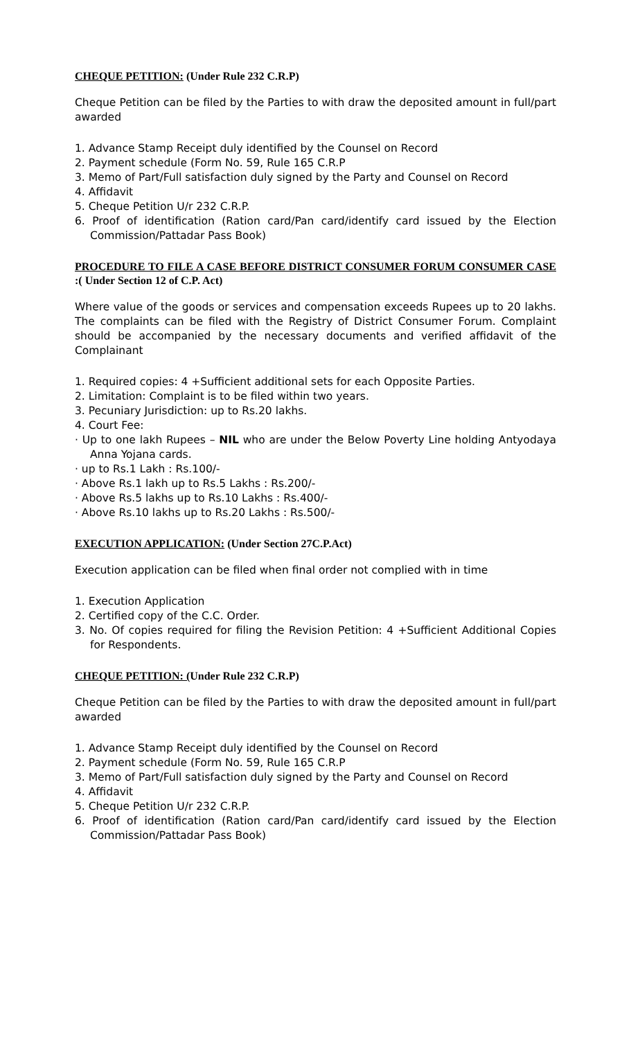CHEQUE PETITION: (Under Rule 232 C.R.P)
Cheque Petition can be filed by the Parties to with draw the deposited amount in full/part awarded
1. Advance Stamp Receipt duly identified by the Counsel on Record
2. Payment schedule (Form No. 59, Rule 165 C.R.P
3. Memo of Part/Full satisfaction duly signed by the Party and Counsel on Record
4. Affidavit
5. Cheque Petition U/r 232 C.R.P.
6. Proof of identification (Ration card/Pan card/identify card issued by the Election Commission/Pattadar Pass Book)
PROCEDURE TO FILE A CASE BEFORE DISTRICT CONSUMER FORUM CONSUMER CASE :( Under Section 12 of C.P. Act)
Where value of the goods or services and compensation exceeds Rupees up to 20 lakhs. The complaints can be filed with the Registry of District Consumer Forum. Complaint should be accompanied by the necessary documents and verified affidavit of the Complainant
1. Required copies: 4 +Sufficient additional sets for each Opposite Parties.
2. Limitation: Complaint is to be filed within two years.
3. Pecuniary Jurisdiction: up to Rs.20 lakhs.
4. Court Fee:
· Up to one lakh Rupees – NIL who are under the Below Poverty Line holding Antyodaya Anna Yojana cards.
· up to Rs.1 Lakh : Rs.100/-
· Above Rs.1 lakh up to Rs.5 Lakhs : Rs.200/-
· Above Rs.5 lakhs up to Rs.10 Lakhs : Rs.400/-
· Above Rs.10 lakhs up to Rs.20 Lakhs : Rs.500/-
EXECUTION APPLICATION: (Under Section 27C.P.Act)
Execution application can be filed when final order not complied with in time
1. Execution Application
2. Certified copy of the C.C. Order.
3. No. Of copies required for filing the Revision Petition: 4 +Sufficient Additional Copies for Respondents.
CHEQUE PETITION: (Under Rule 232 C.R.P)
Cheque Petition can be filed by the Parties to with draw the deposited amount in full/part awarded
1. Advance Stamp Receipt duly identified by the Counsel on Record
2. Payment schedule (Form No. 59, Rule 165 C.R.P
3. Memo of Part/Full satisfaction duly signed by the Party and Counsel on Record
4. Affidavit
5. Cheque Petition U/r 232 C.R.P.
6. Proof of identification (Ration card/Pan card/identify card issued by the Election Commission/Pattadar Pass Book)